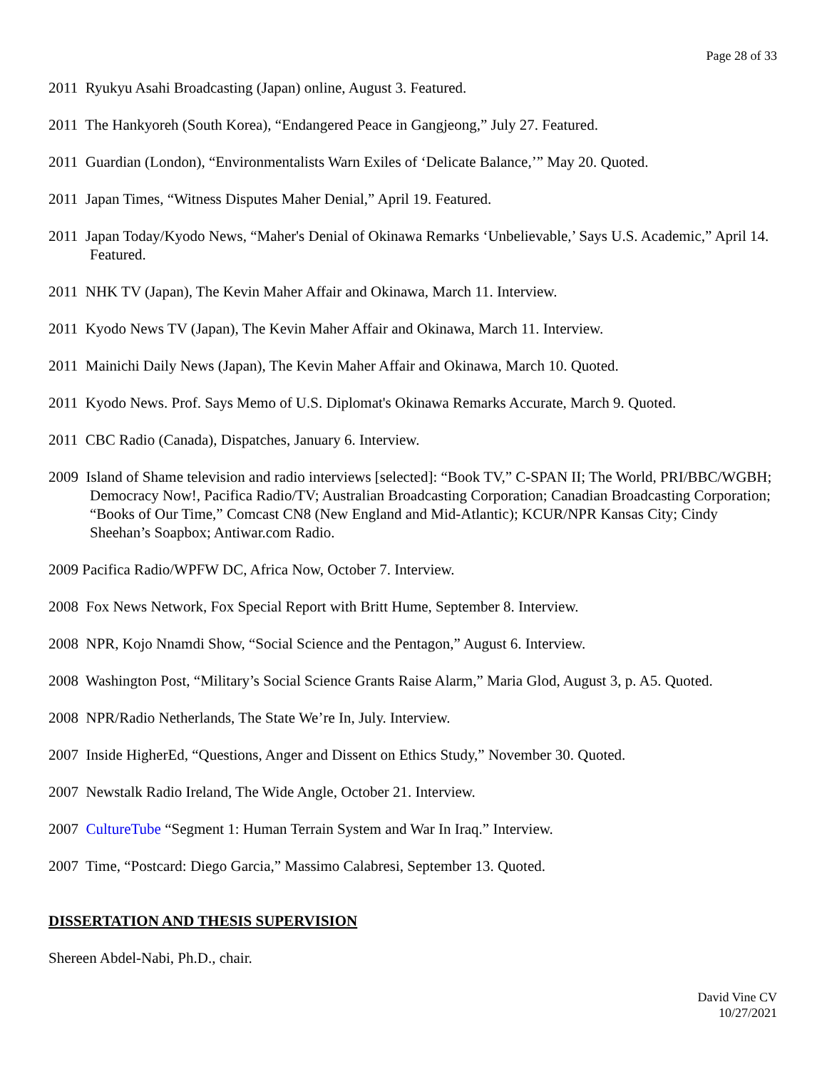Page 28 of 33
2011 Ryukyu Asahi Broadcasting (Japan) online, August 3. Featured.
2011 The Hankyoreh (South Korea), “Endangered Peace in Gangjeong,” July 27. Featured.
2011 Guardian (London), “Environmentalists Warn Exiles of ‘Delicate Balance,’” May 20. Quoted.
2011 Japan Times, “Witness Disputes Maher Denial,” April 19. Featured.
2011 Japan Today/Kyodo News, “Maher's Denial of Okinawa Remarks ‘Unbelievable,’ Says U.S. Academic,” April 14. Featured.
2011 NHK TV (Japan), The Kevin Maher Affair and Okinawa, March 11. Interview.
2011 Kyodo News TV (Japan), The Kevin Maher Affair and Okinawa, March 11. Interview.
2011 Mainichi Daily News (Japan), The Kevin Maher Affair and Okinawa, March 10. Quoted.
2011 Kyodo News. Prof. Says Memo of U.S. Diplomat's Okinawa Remarks Accurate, March 9. Quoted.
2011 CBC Radio (Canada), Dispatches, January 6. Interview.
2009 Island of Shame television and radio interviews [selected]: “Book TV,” C-SPAN II; The World, PRI/BBC/WGBH; Democracy Now!, Pacifica Radio/TV; Australian Broadcasting Corporation; Canadian Broadcasting Corporation; “Books of Our Time,” Comcast CN8 (New England and Mid-Atlantic); KCUR/NPR Kansas City; Cindy Sheehan’s Soapbox; Antiwar.com Radio.
2009 Pacifica Radio/WPFW DC, Africa Now, October 7. Interview.
2008 Fox News Network, Fox Special Report with Britt Hume, September 8. Interview.
2008 NPR, Kojo Nnamdi Show, “Social Science and the Pentagon,” August 6. Interview.
2008 Washington Post, “Military’s Social Science Grants Raise Alarm,” Maria Glod, August 3, p. A5. Quoted.
2008 NPR/Radio Netherlands, The State We’re In, July. Interview.
2007 Inside HigherEd, “Questions, Anger and Dissent on Ethics Study,” November 30. Quoted.
2007 Newstalk Radio Ireland, The Wide Angle, October 21. Interview.
2007 CultureTube “Segment 1: Human Terrain System and War In Iraq.” Interview.
2007 Time, “Postcard: Diego Garcia,” Massimo Calabresi, September 13. Quoted.
DISSERTATION AND THESIS SUPERVISION
Shereen Abdel-Nabi, Ph.D., chair.
David Vine CV
10/27/2021